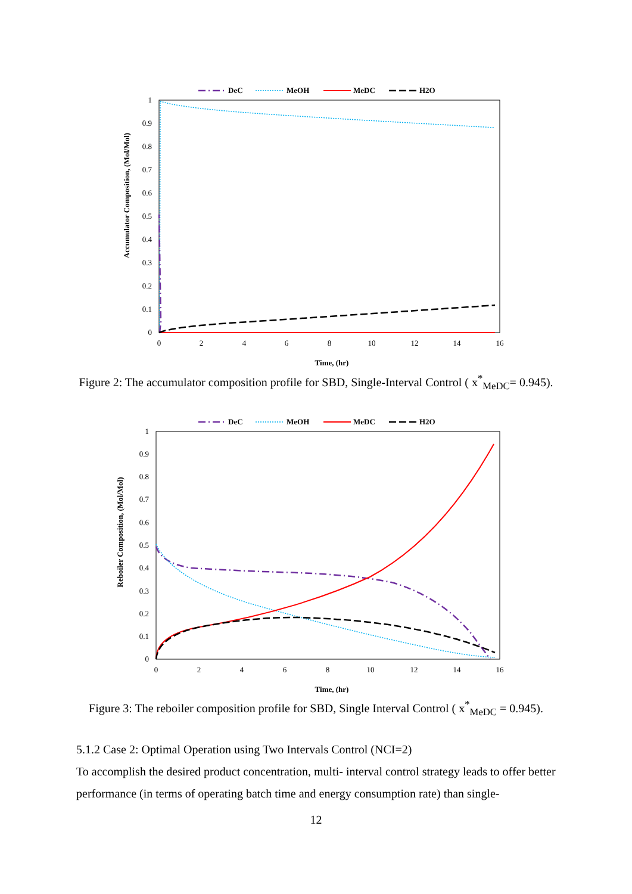DeC
MeOH
MeDC
H2O
1
0.9
0.8
0.7
0.6
0.5
0.4
0.3
0.2
0.1
0
0
2
4
6
8
10
12
14
16
Time, (hr)
Accumulator Composition, (Mol/Mol)
Figure 2: The accumulator composition profile for SBD, Single-Interval Control ( x<sup>*</sup><sub>MeDC</sub>= 0.945).
DeC
MeOH
MeDC
H2O
1
0.9
0.8
0.7
0.6
0.5
0.4
0.3
0.2
0.1
0
0
2
4
6
8
10
12
14
16
Time, (hr)
Reboiler Composition, (Mol/Mol)
Figure 3: The reboiler composition profile for SBD, Single Interval Control ( x<sup>*</sup><sub>MeDC</sub> = 0.945).
5.1.2 Case 2: Optimal Operation using Two Intervals Control (NCI=2)
To accomplish the desired product concentration, multi- interval control strategy leads to offer better performance (in terms of operating batch time and energy consumption rate) than single-
12